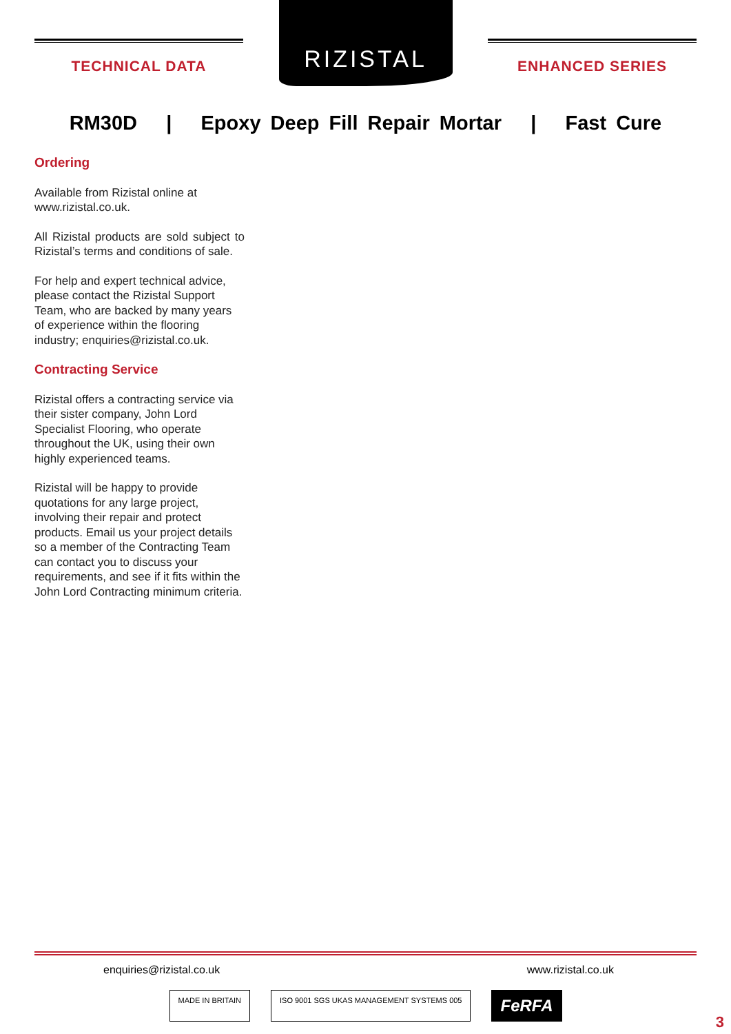TECHNICAL DATA
RIZISTAL
ENHANCED SERIES
RM30D | Epoxy Deep Fill Repair Mortar | Fast Cure
Ordering
Available from Rizistal online at www.rizistal.co.uk.
All Rizistal products are sold subject to Rizistal’s terms and conditions of sale.
For help and expert technical advice, please contact the Rizistal Support Team, who are backed by many years of experience within the flooring industry; enquiries@rizistal.co.uk.
Contracting Service
Rizistal offers a contracting service via their sister company, John Lord Specialist Flooring, who operate throughout the UK, using their own highly experienced teams.
Rizistal will be happy to provide quotations for any large project, involving their repair and protect products. Email us your project details so a member of the Contracting Team can contact you to discuss your requirements, and see if it fits within the John Lord Contracting minimum criteria.
enquiries@rizistal.co.uk www.rizistal.co.uk
MADE IN BRITAIN ISO 9001 SGS UKAS MANAGEMENT SYSTEMS 005
FeRFA
3